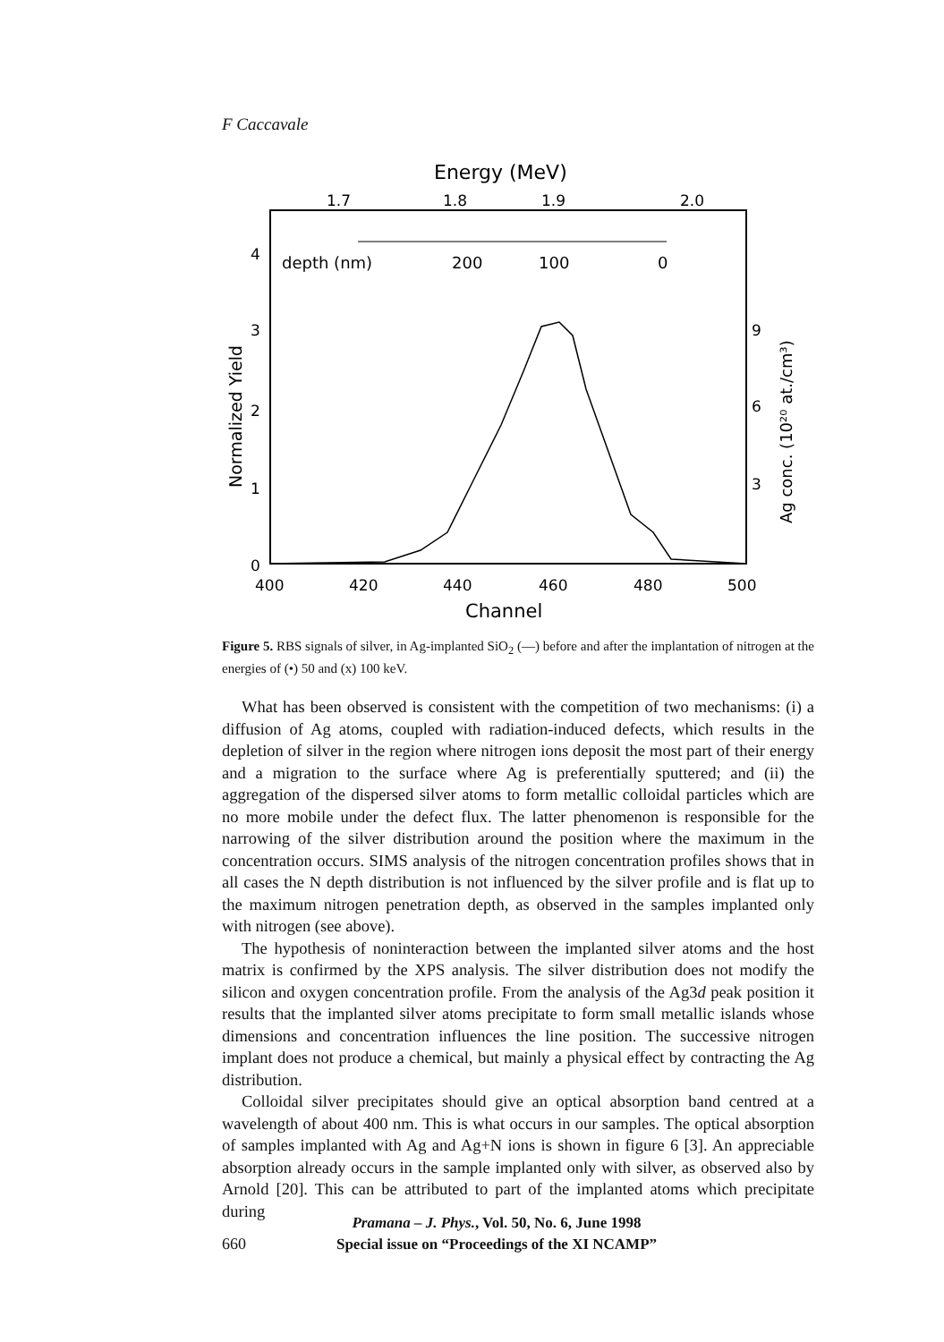F Caccavale
Energy (MeV)
1.7
1.8
1.9
2.0
depth (nm)
200
100
0
4
3
2
1
0
9
6
3
Normalized Yield
Ag conc. (10²⁰ at./cm³)
400
420
440
460
480
500
Channel
Figure 5. RBS signals of silver, in Ag-implanted SiO<sub>2</sub> (—) before and after the implantation of nitrogen at the energies of (•) 50 and (x) 100 keV.
What has been observed is consistent with the competition of two mechanisms: (i) a diffusion of Ag atoms, coupled with radiation-induced defects, which results in the depletion of silver in the region where nitrogen ions deposit the most part of their energy and a migration to the surface where Ag is preferentially sputtered; and (ii) the aggregation of the dispersed silver atoms to form metallic colloidal particles which are no more mobile under the defect flux. The latter phenomenon is responsible for the narrowing of the silver distribution around the position where the maximum in the concentration occurs. SIMS analysis of the nitrogen concentration profiles shows that in all cases the N depth distribution is not influenced by the silver profile and is flat up to the maximum nitrogen penetration depth, as observed in the samples implanted only with nitrogen (see above).
The hypothesis of noninteraction between the implanted silver atoms and the host matrix is confirmed by the XPS analysis. The silver distribution does not modify the silicon and oxygen concentration profile. From the analysis of the Ag3d peak position it results that the implanted silver atoms precipitate to form small metallic islands whose dimensions and concentration influences the line position. The successive nitrogen implant does not produce a chemical, but mainly a physical effect by contracting the Ag distribution.
Colloidal silver precipitates should give an optical absorption band centred at a wavelength of about 400 nm. This is what occurs in our samples. The optical absorption of samples implanted with Ag and Ag+N ions is shown in figure 6 [3]. An appreciable absorption already occurs in the sample implanted only with silver, as observed also by Arnold [20]. This can be attributed to part of the implanted atoms which precipitate during
Pramana – J. Phys., Vol. 50, No. 6, June 1998
Special issue on “Proceedings of the XI NCAMP”
660